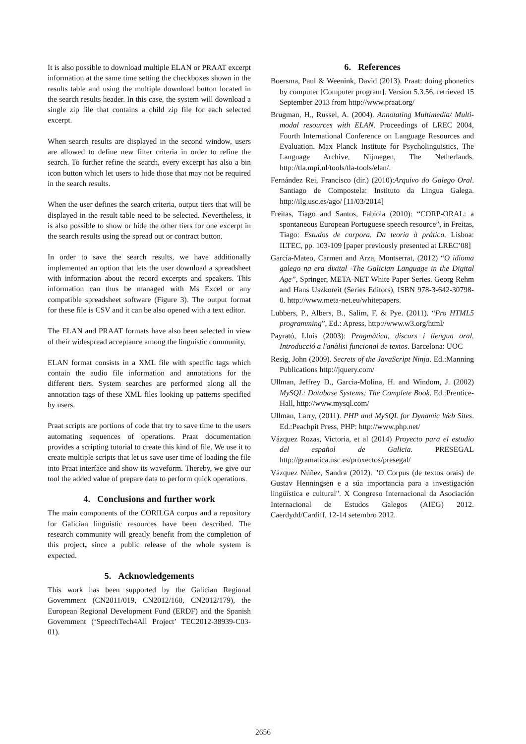It is also possible to download multiple ELAN or PRAAT excerpt information at the same time setting the checkboxes shown in the results table and using the multiple download button located in the search results header. In this case, the system will download a single zip file that contains a child zip file for each selected excerpt.
When search results are displayed in the second window, users are allowed to define new filter criteria in order to refine the search. To further refine the search, every excerpt has also a bin icon button which let users to hide those that may not be required in the search results.
When the user defines the search criteria, output tiers that will be displayed in the result table need to be selected. Nevertheless, it is also possible to show or hide the other tiers for one excerpt in the search results using the spread out or contract button.
In order to save the search results, we have additionally implemented an option that lets the user download a spreadsheet with information about the record excerpts and speakers. This information can thus be managed with Ms Excel or any compatible spreadsheet software (Figure 3). The output format for these file is CSV and it can be also opened with a text editor.
The ELAN and PRAAT formats have also been selected in view of their widespread acceptance among the linguistic community.
ELAN format consists in a XML file with specific tags which contain the audio file information and annotations for the different tiers. System searches are performed along all the annotation tags of these XML files looking up patterns specified by users.
Praat scripts are portions of code that try to save time to the users automating sequences of operations. Praat documentation provides a scripting tutorial to create this kind of file. We use it to create multiple scripts that let us save user time of loading the file into Praat interface and show its waveform. Thereby, we give our tool the added value of prepare data to perform quick operations.
4. Conclusions and further work
The main components of the CORILGA corpus and a repository for Galician linguistic resources have been described. The research community will greatly benefit from the completion of this project, since a public release of the whole system is expected.
5. Acknowledgements
This work has been supported by the Galician Regional Government (CN2011/019, CN2012/160, CN2012/179), the European Regional Development Fund (ERDF) and the Spanish Government (‘SpeechTech4All Project’ TEC2012-38939-C03- 01).
6. References
Boersma, Paul & Weenink, David (2013). Praat: doing phonetics by computer [Computer program]. Version 5.3.56, retrieved 15 September 2013 from http://www.praat.org/
Brugman, H., Russel, A. (2004). Annotating Multimedia/ Multi-modal resources with ELAN. Proceedings of LREC 2004, Fourth International Conference on Language Resources and Evaluation. Max Planck Institute for Psycholinguistics, The Language Archive, Nijmegen, The Netherlands. http://tla.mpi.nl/tools/tla-tools/elan/.
Fernández Rei, Francisco (dir.) (2010):Arquivo do Galego Oral. Santiago de Compostela: Instituto da Lingua Galega. http://ilg.usc.es/ago/ [11/03/2014]
Freitas, Tiago and Santos, Fabíola (2010): “CORP-ORAL: a spontaneous European Portuguese speech resource”, in Freitas, Tiago: Estudos de corpora. Da teoria à prática. Lisboa: ILTEC, pp. 103-109 [paper previously presented at LREC’08]
García-Mateo, Carmen and Arza, Montserrat, (2012) “O idioma galego na era dixital -The Galician Language in the Digital Age”, Springer, META-NET White Paper Series. Georg Rehm and Hans Uszkoreit (Series Editors), ISBN 978-3-642-30798-0. http://www.meta-net.eu/whitepapers.
Lubbers, P., Albers, B., Salim, F. & Pye. (2011). “Pro HTML5 programming”, Ed.: Apress, http://www.w3.org/html/
Payrató, Lluís (2003): Pragmática, discurs i llengua oral. Introducció a l'anàlisi funcional de textos. Barcelona: UOC
Resig, John (2009). Secrets of the JavaScript Ninja. Ed.:Manning Publications http://jquery.com/
Ullman, Jeffrey D., Garcia-Molina, H. and Windom, J. (2002) MySQL: Database Systems: The Complete Book. Ed.:Prentice-Hall, http://www.mysql.com/
Ullman, Larry, (2011). PHP and MySQL for Dynamic Web Sites. Ed.:Peachpit Press, PHP: http://www.php.net/
Vázquez Rozas, Victoria, et al (2014) Proyecto para el estudio del español de Galicia. PRESEGAL http://gramatica.usc.es/proxectos/presegal/
Vázquez Núñez, Sandra (2012). "O Corpus (de textos orais) de Gustav Henningsen e a súa importancia para a investigación lingüística e cultural". X Congreso Internacional da Asociación Internacional de Estudos Galegos (AIEG) 2012. Caerdydd/Cardiff, 12-14 setembro 2012.
2656